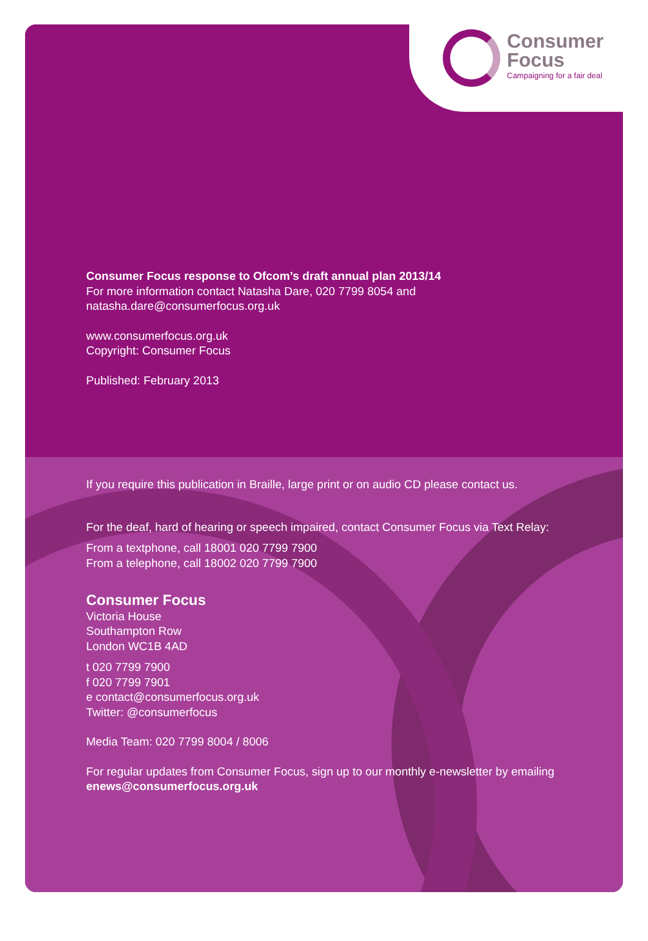Consumer
Focus
Campaigning for a fair deal
Consumer Focus response to Ofcom’s draft annual plan 2013/14
For more information contact Natasha Dare, 020 7799 8054 and natasha.dare@consumerfocus.org.uk
www.consumerfocus.org.uk
Copyright: Consumer Focus
Published: February 2013
If you require this publication in Braille, large print or on audio CD please contact us.
For the deaf, hard of hearing or speech impaired, contact Consumer Focus via Text Relay:
From a textphone, call 18001 020 7799 7900
From a telephone, call 18002 020 7799 7900
Consumer Focus
Victoria House
Southampton Row
London WC1B 4AD
t 020 7799 7900
f 020 7799 7901
e contact@consumerfocus.org.uk
Twitter: @consumerfocus
Media Team: 020 7799 8004 / 8006
For regular updates from Consumer Focus, sign up to our monthly e-newsletter by emailing enews@consumerfocus.org.uk